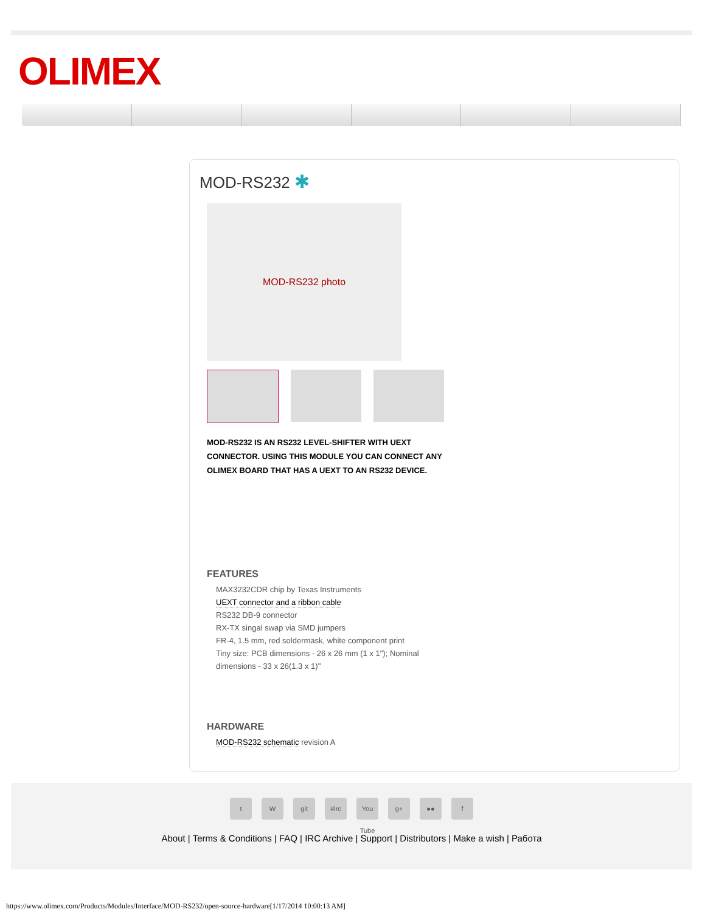OLIMEX
MOD-RS232 ✱
MOD-RS232 photo
MOD-RS232 IS AN RS232 LEVEL-SHIFTER WITH UEXT CONNECTOR. USING THIS MODULE YOU CAN CONNECT ANY OLIMEX BOARD THAT HAS A UEXT TO AN RS232 DEVICE.
FEATURES
MAX3232CDR chip by Texas Instruments
UEXT connector and a ribbon cable
RS232 DB-9 connector
RX-TX singal swap via SMD jumpers
FR-4, 1.5 mm, red soldermask, white component print
Tiny size: PCB dimensions - 26 x 26 mm (1 x 1"); Nominal dimensions - 33 x 26(1.3 x 1)"
HARDWARE
MOD-RS232 schematic revision A
t W git #irc You Tube g+ ●● f
About | Terms & Conditions | FAQ | IRC Archive | Support | Distributors | Make a wish | Работа
https://www.olimex.com/Products/Modules/Interface/MOD-RS232/open-source-hardware[1/17/2014 10:00:13 AM]